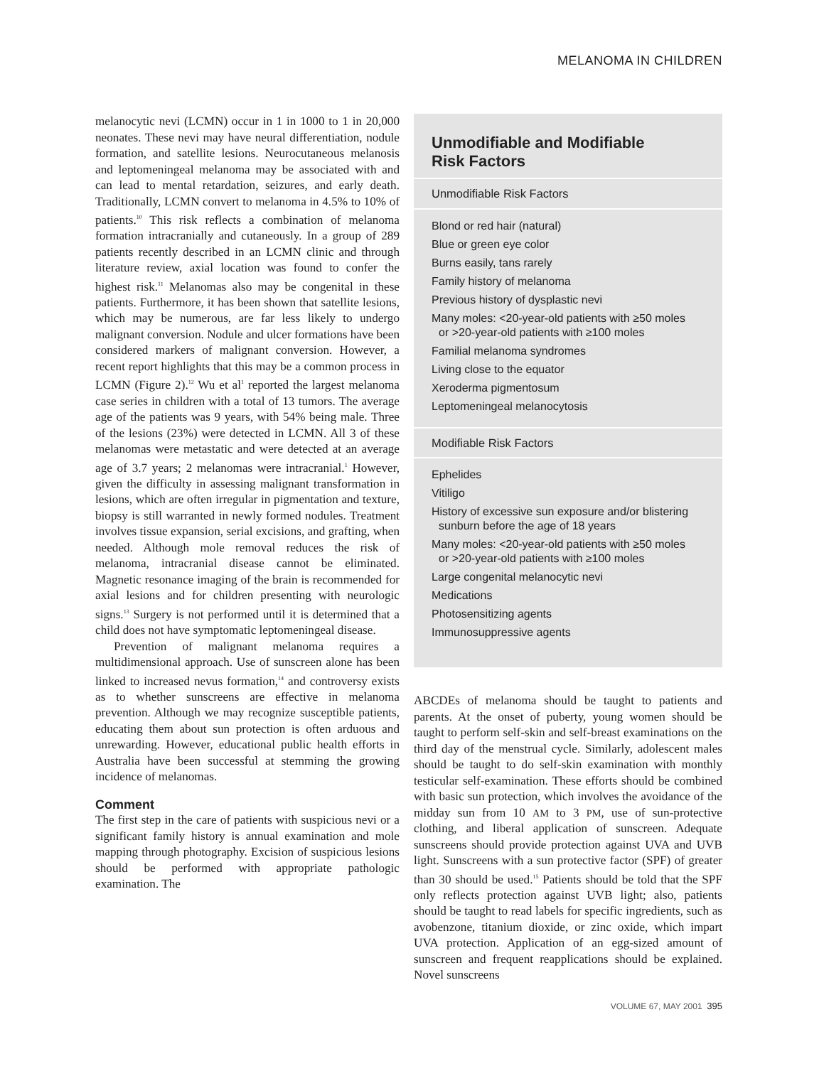MELANOMA IN CHILDREN
melanocytic nevi (LCMN) occur in 1 in 1000 to 1 in 20,000 neonates. These nevi may have neural differentiation, nodule formation, and satellite lesions. Neurocutaneous melanosis and leptomeningeal melanoma may be associated with and can lead to mental retardation, seizures, and early death. Traditionally, LCMN convert to melanoma in 4.5% to 10% of patients.<sup>10</sup> This risk reflects a combination of melanoma formation intracranially and cutaneously. In a group of 289 patients recently described in an LCMN clinic and through literature review, axial location was found to confer the highest risk.<sup>11</sup> Melanomas also may be congenital in these patients. Furthermore, it has been shown that satellite lesions, which may be numerous, are far less likely to undergo malignant conversion. Nodule and ulcer formations have been considered markers of malignant conversion. However, a recent report highlights that this may be a common process in LCMN (Figure 2).<sup>12</sup> Wu et al<sup>1</sup> reported the largest melanoma case series in children with a total of 13 tumors. The average age of the patients was 9 years, with 54% being male. Three of the lesions (23%) were detected in LCMN. All 3 of these melanomas were metastatic and were detected at an average age of 3.7 years; 2 melanomas were intracranial.<sup>1</sup> However, given the difficulty in assessing malignant transformation in lesions, which are often irregular in pigmentation and texture, biopsy is still warranted in newly formed nodules. Treatment involves tissue expansion, serial excisions, and grafting, when needed. Although mole removal reduces the risk of melanoma, intracranial disease cannot be eliminated. Magnetic resonance imaging of the brain is recommended for axial lesions and for children presenting with neurologic signs.<sup>13</sup> Surgery is not performed until it is determined that a child does not have symptomatic leptomeningeal disease.
Prevention of malignant melanoma requires a multidimensional approach. Use of sunscreen alone has been linked to increased nevus formation,<sup>14</sup> and controversy exists as to whether sunscreens are effective in melanoma prevention. Although we may recognize susceptible patients, educating them about sun protection is often arduous and unrewarding. However, educational public health efforts in Australia have been successful at stemming the growing incidence of melanomas.
Comment
The first step in the care of patients with suspicious nevi or a significant family history is annual examination and mole mapping through photography. Excision of suspicious lesions should be performed with appropriate pathologic examination. The
Unmodifiable and Modifiable
Risk Factors
Unmodifiable Risk Factors
| Blond or red hair (natural) |
| Blue or green eye color |
| Burns easily, tans rarely |
| Family history of melanoma |
| Previous history of dysplastic nevi |
| Many moles: <20-year-old patients with ≥50 moles or >20-year-old patients with ≥100 moles |
| Familial melanoma syndromes |
| Living close to the equator |
| Xeroderma pigmentosum |
| Leptomeningeal melanocytosis |
Modifiable Risk Factors
| Ephelides |
| Vitiligo |
| History of excessive sun exposure and/or blistering sunburn before the age of 18 years |
| Many moles: <20-year-old patients with ≥50 moles or >20-year-old patients with ≥100 moles |
| Large congenital melanocytic nevi |
| Medications |
| Photosensitizing agents |
| Immunosuppressive agents |
ABCDEs of melanoma should be taught to patients and parents. At the onset of puberty, young women should be taught to perform self-skin and self-breast examinations on the third day of the menstrual cycle. Similarly, adolescent males should be taught to do self-skin examination with monthly testicular self-examination. These efforts should be combined with basic sun protection, which involves the avoidance of the midday sun from 10 AM to 3 PM, use of sun-protective clothing, and liberal application of sunscreen. Adequate sunscreens should provide protection against UVA and UVB light. Sunscreens with a sun protective factor (SPF) of greater than 30 should be used.<sup>15</sup> Patients should be told that the SPF only reflects protection against UVB light; also, patients should be taught to read labels for specific ingredients, such as avobenzone, titanium dioxide, or zinc oxide, which impart UVA protection. Application of an egg-sized amount of sunscreen and frequent reapplications should be explained. Novel sunscreens
VOLUME 67, MAY 2001 395